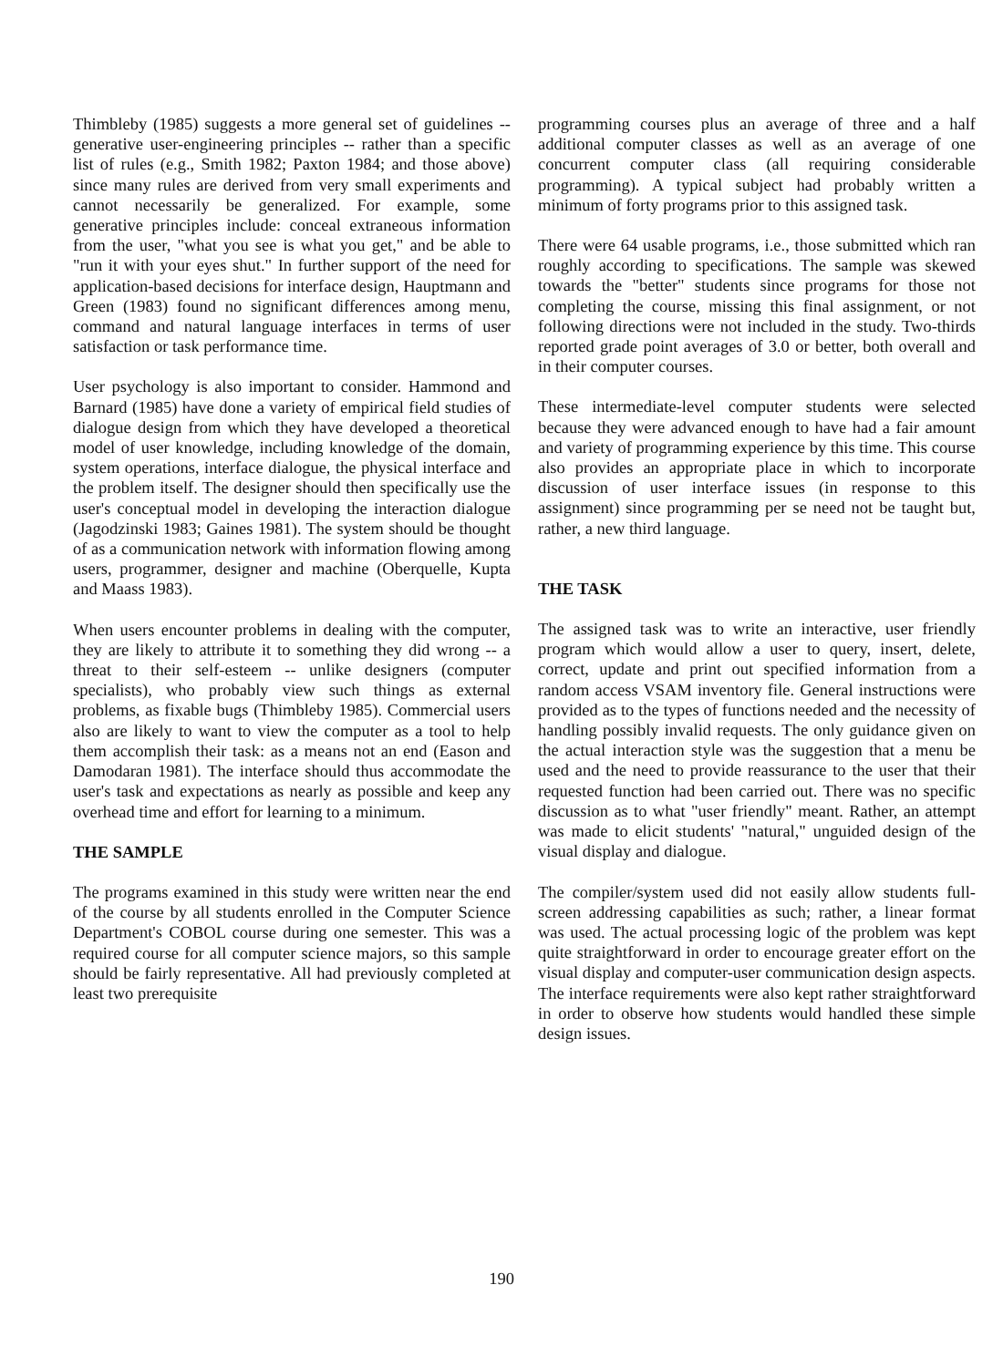Thimbleby (1985) suggests a more general set of guidelines -- generative user-engineering principles -- rather than a specific list of rules (e.g., Smith 1982; Paxton 1984; and those above) since many rules are derived from very small experiments and cannot necessarily be generalized. For example, some generative principles include: conceal extraneous information from the user, "what you see is what you get," and be able to "run it with your eyes shut." In further support of the need for application-based decisions for interface design, Hauptmann and Green (1983) found no significant differences among menu, command and natural language interfaces in terms of user satisfaction or task performance time.
User psychology is also important to consider. Hammond and Barnard (1985) have done a variety of empirical field studies of dialogue design from which they have developed a theoretical model of user knowledge, including knowledge of the domain, system operations, interface dialogue, the physical interface and the problem itself. The designer should then specifically use the user's conceptual model in developing the interaction dialogue (Jagodzinski 1983; Gaines 1981). The system should be thought of as a communication network with information flowing among users, programmer, designer and machine (Oberquelle, Kupta and Maass 1983).
When users encounter problems in dealing with the computer, they are likely to attribute it to something they did wrong -- a threat to their self-esteem -- unlike designers (computer specialists), who probably view such things as external problems, as fixable bugs (Thimbleby 1985). Commercial users also are likely to want to view the computer as a tool to help them accomplish their task: as a means not an end (Eason and Damodaran 1981). The interface should thus accommodate the user's task and expectations as nearly as possible and keep any overhead time and effort for learning to a minimum.
THE SAMPLE
The programs examined in this study were written near the end of the course by all students enrolled in the Computer Science Department's COBOL course during one semester. This was a required course for all computer science majors, so this sample should be fairly representative. All had previously completed at least two prerequisite
programming courses plus an average of three and a half additional computer classes as well as an average of one concurrent computer class (all requiring considerable programming). A typical subject had probably written a minimum of forty programs prior to this assigned task.
There were 64 usable programs, i.e., those submitted which ran roughly according to specifications. The sample was skewed towards the "better" students since programs for those not completing the course, missing this final assignment, or not following directions were not included in the study. Two-thirds reported grade point averages of 3.0 or better, both overall and in their computer courses.
These intermediate-level computer students were selected because they were advanced enough to have had a fair amount and variety of programming experience by this time. This course also provides an appropriate place in which to incorporate discussion of user interface issues (in response to this assignment) since programming per se need not be taught but, rather, a new third language.
THE TASK
The assigned task was to write an interactive, user friendly program which would allow a user to query, insert, delete, correct, update and print out specified information from a random access VSAM inventory file. General instructions were provided as to the types of functions needed and the necessity of handling possibly invalid requests. The only guidance given on the actual interaction style was the suggestion that a menu be used and the need to provide reassurance to the user that their requested function had been carried out. There was no specific discussion as to what "user friendly" meant. Rather, an attempt was made to elicit students' "natural," unguided design of the visual display and dialogue.
The compiler/system used did not easily allow students full-screen addressing capabilities as such; rather, a linear format was used. The actual processing logic of the problem was kept quite straightforward in order to encourage greater effort on the visual display and computer-user communication design aspects. The interface requirements were also kept rather straightforward in order to observe how students would handled these simple design issues.
190